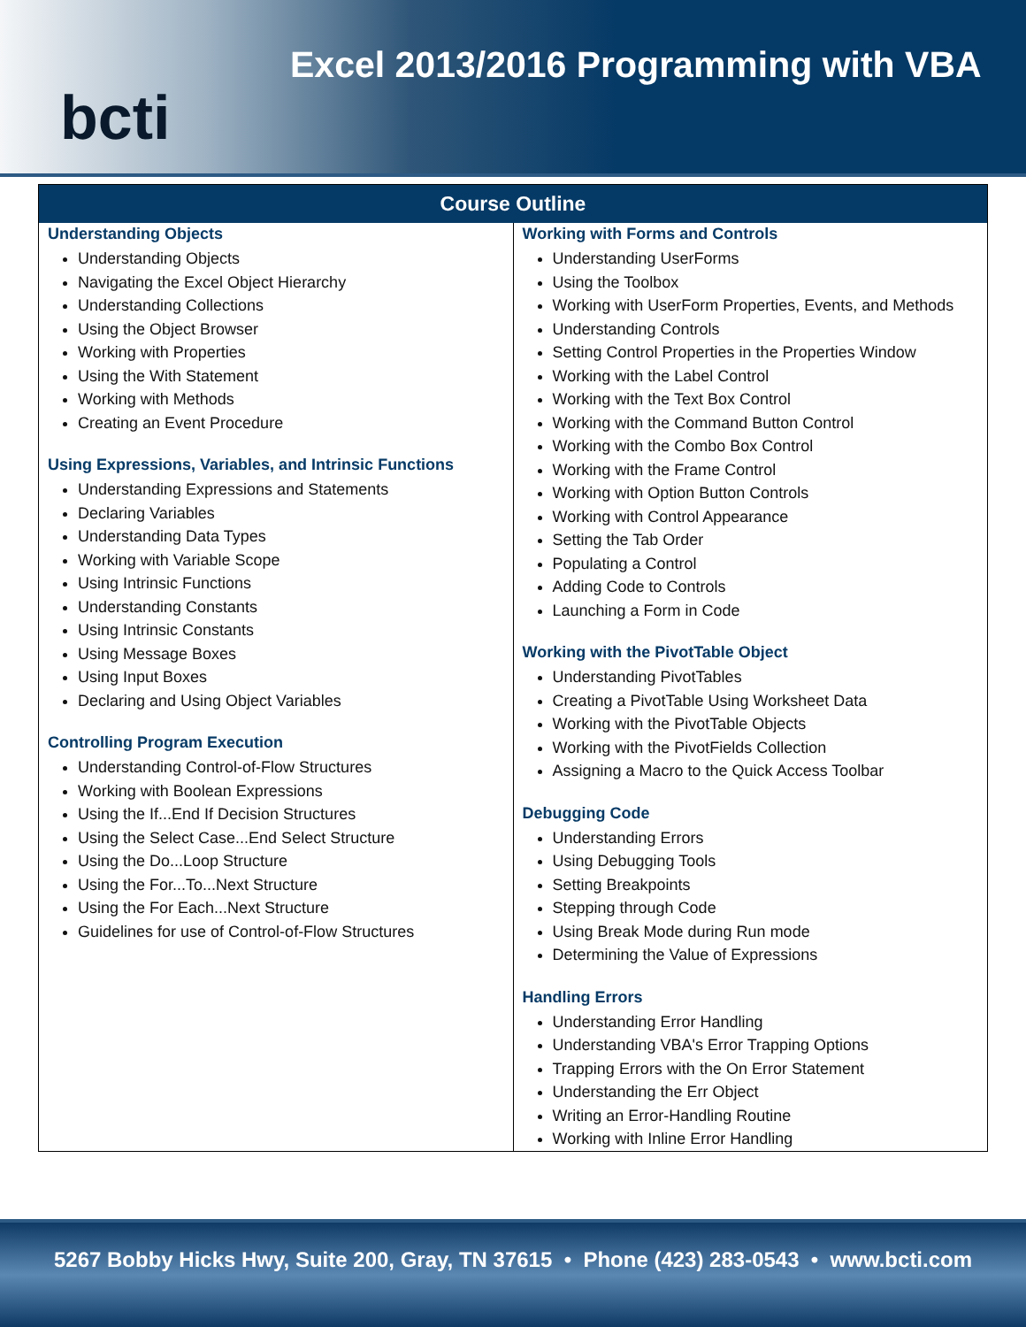bcti
Excel 2013/2016 Programming with VBA
| Course Outline | |
| --- | --- |
| Understanding Objects Understanding Objects Navigating the Excel Object Hierarchy Understanding Collections Using the Object Browser Working with Properties Using the With Statement Working with Methods Creating an Event Procedure Using Expressions, Variables, and Intrinsic Functions Understanding Expressions and Statements Declaring Variables Understanding Data Types Working with Variable Scope Using Intrinsic Functions Understanding Constants Using Intrinsic Constants Using Message Boxes Using Input Boxes Declaring and Using Object Variables Controlling Program Execution Understanding Control-of-Flow Structures Working with Boolean Expressions Using the If...End If Decision Structures Using the Select Case...End Select Structure Using the Do...Loop Structure Using the For...To...Next Structure Using the For Each...Next Structure Guidelines for use of Control-of-Flow Structures | Working with Forms and Controls Understanding UserForms Using the Toolbox Working with UserForm Properties, Events, and Methods Understanding Controls Setting Control Properties in the Properties Window Working with the Label Control Working with the Text Box Control Working with the Command Button Control Working with the Combo Box Control Working with the Frame Control Working with Option Button Controls Working with Control Appearance Setting the Tab Order Populating a Control Adding Code to Controls Launching a Form in Code Working with the PivotTable Object Understanding PivotTables Creating a PivotTable Using Worksheet Data Working with the PivotTable Objects Working with the PivotFields Collection Assigning a Macro to the Quick Access Toolbar Debugging Code Understanding Errors Using Debugging Tools Setting Breakpoints Stepping through Code Using Break Mode during Run mode Determining the Value of Expressions Handling Errors Understanding Error Handling Understanding VBA's Error Trapping Options Trapping Errors with the On Error Statement Understanding the Err Object Writing an Error-Handling Routine Working with Inline Error Handling |
5267 Bobby Hicks Hwy, Suite 200, Gray, TN 37615 • Phone (423) 283-0543 • www.bcti.com